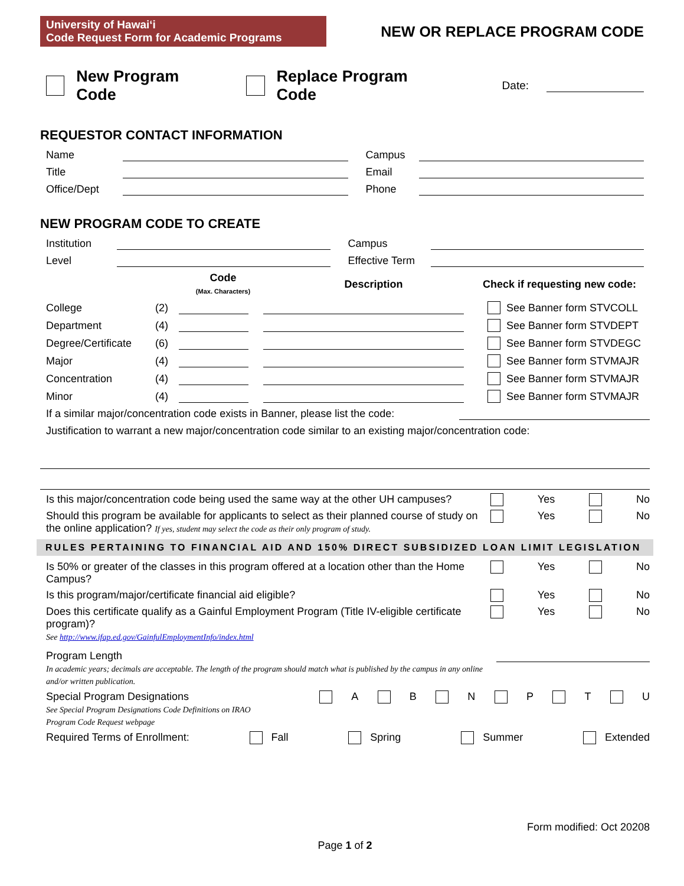University of Hawaiʻi
Code Request Form for Academic Programs
NEW OR REPLACE PROGRAM CODE
New Program Code Replace Program Code Date:
REQUESTOR CONTACT INFORMATION
Name Campus
Title Email
Office/Dept Phone
NEW PROGRAM CODE TO CREATE
Institution Campus
Level Effective Term
Code
(Max. Characters) Description Check if requesting new code:
College (2) See Banner form STVCOLL
Department (4) See Banner form STVDEPT
Degree/Certificate (6) See Banner form STVDEGC
Major (4) See Banner form STVMAJR
Concentration (4) See Banner form STVMAJR
Minor (4) See Banner form STVMAJR
If a similar major/concentration code exists in Banner, please list the code:
Justification to warrant a new major/concentration code similar to an existing major/concentration code:
Is this major/concentration code being used the same way at the other UH campuses? Yes No
Should this program be available for applicants to select as their planned course of study on the online application? If yes, student may select the code as their only program of study. Yes No
RULES PERTAINING TO FINANCIAL AID AND 150% DIRECT SUBSIDIZED LOAN LIMIT LEGISLATION
Is 50% or greater of the classes in this program offered at a location other than the Home Campus? Yes No
Is this program/major/certificate financial aid eligible? Yes No
Does this certificate qualify as a Gainful Employment Program (Title IV-eligible certificate program)?
See http://www.ifap.ed.gov/GainfulEmploymentInfo/index.html Yes No
Program Length
In academic years; decimals are acceptable. The length of the program should match what is published by the campus in any online and/or written publication.
Special Program Designations
See Special Program Designations Code Definitions on IRAO
Program Code Request webpage A B N P T U
Required Terms of Enrollment: Fall Spring Summer Extended
Form modified: Oct 20208
Page 1 of 2